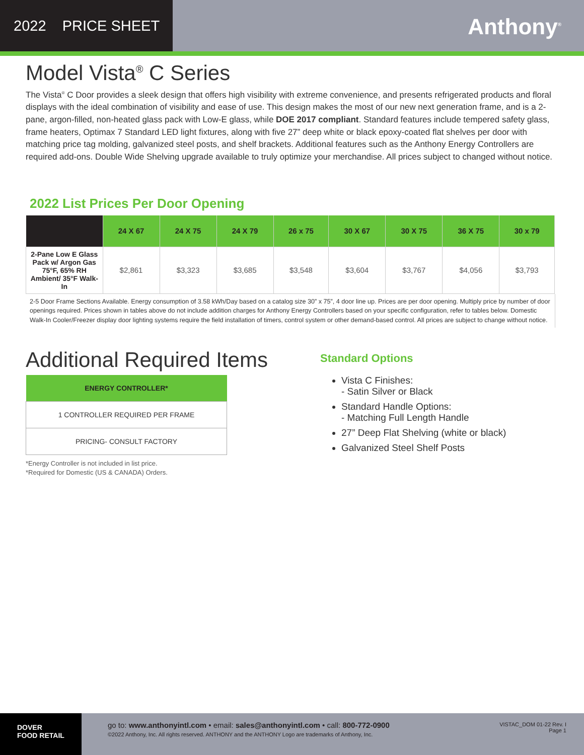2022 PRICE SHEET
Anthony<sup>®</sup>
Model Vista<sup>®</sup> C Series
The Vista<sup>®</sup> C Door provides a sleek design that offers high visibility with extreme convenience, and presents refrigerated products and floral displays with the ideal combination of visibility and ease of use. This design makes the most of our new next generation frame, and is a 2-pane, argon-filled, non-heated glass pack with Low-E glass, while DOE 2017 compliant. Standard features include tempered safety glass, frame heaters, Optimax 7 Standard LED light fixtures, along with five 27” deep white or black epoxy-coated flat shelves per door with matching price tag molding, galvanized steel posts, and shelf brackets. Additional features such as the Anthony Energy Controllers are required add-ons. Double Wide Shelving upgrade available to truly optimize your merchandise. All prices subject to changed without notice.
2022 List Prices Per Door Opening
| | 24 X 67 | 24 X 75 | 24 X 79 | 26 x 75 | 30 X 67 | 30 X 75 | 36 X 75 | 30 x 79 |
| --- | --- | --- | --- | --- | --- | --- | --- | --- |
| 2-Pane Low E Glass Pack w/ Argon Gas 75°F, 65% RH Ambient/ 35°F Walk-In | $2,861 | $3,323 | $3,685 | $3,548 | $3,604 | $3,767 | $4,056 | $3,793 |
2-5 Door Frame Sections Available. Energy consumption of 3.58 kWh/Day based on a catalog size 30” x 75”, 4 door line up. Prices are per door opening. Multiply price by number of door openings required. Prices shown in tables above do not include addition charges for Anthony Energy Controllers based on your specific configuration, refer to tables below. Domestic Walk-In Cooler/Freezer display door lighting systems require the field installation of timers, control system or other demand-based control. All prices are subject to change without notice.
Additional Required Items
| ENERGY CONTROLLER* |
| --- |
| 1 CONTROLLER REQUIRED PER FRAME |
| PRICING- CONSULT FACTORY |
*Energy Controller is not included in list price.
*Required for Domestic (US & CANADA) Orders.
Standard Options
Vista C Finishes:
- Satin Silver or Black
Standard Handle Options:
- Matching Full Length Handle
27” Deep Flat Shelving (white or black)
Galvanized Steel Shelf Posts
DOVER
FOOD RETAIL
go to: www.anthonyintl.com • email: sales@anthonyintl.com • call: 800-772-0900
©2022 Anthony, Inc. All rights reserved. ANTHONY and the ANTHONY Logo are trademarks of Anthony, Inc.
VISTAC_DOM 01-22 Rev. I
Page 1